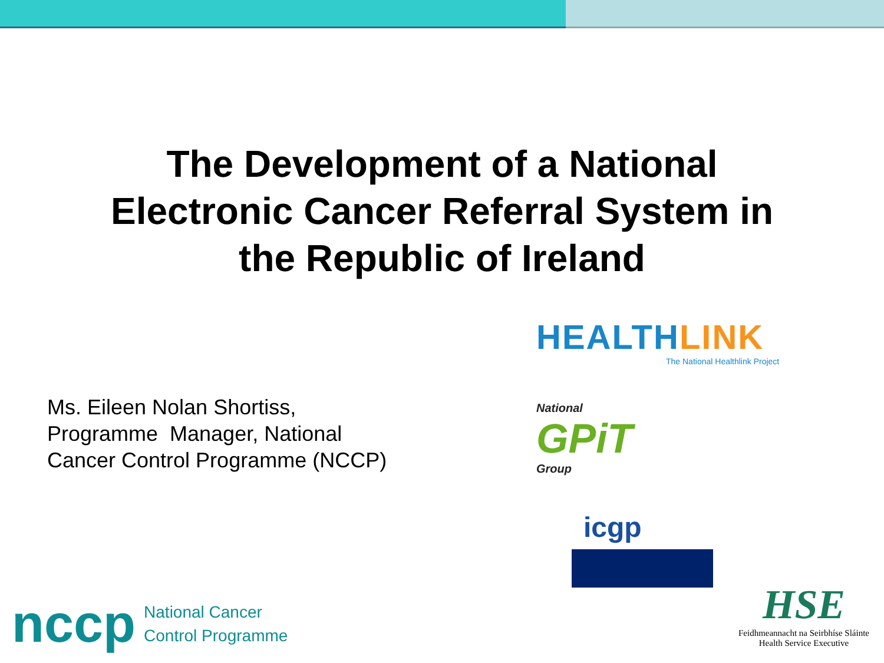The Development of a National
Electronic Cancer Referral System in
the Republic of Ireland
Ms. Eileen Nolan Shortiss,
Programme Manager, National
Cancer Control Programme (NCCP)
HEALTHLINK
The National Healthlink Project
National
GPiT
Group
icgp
nccp
National Cancer
Control Programme
HSE
Feidhmeannacht na Seirbhíse Sláinte
Health Service Executive